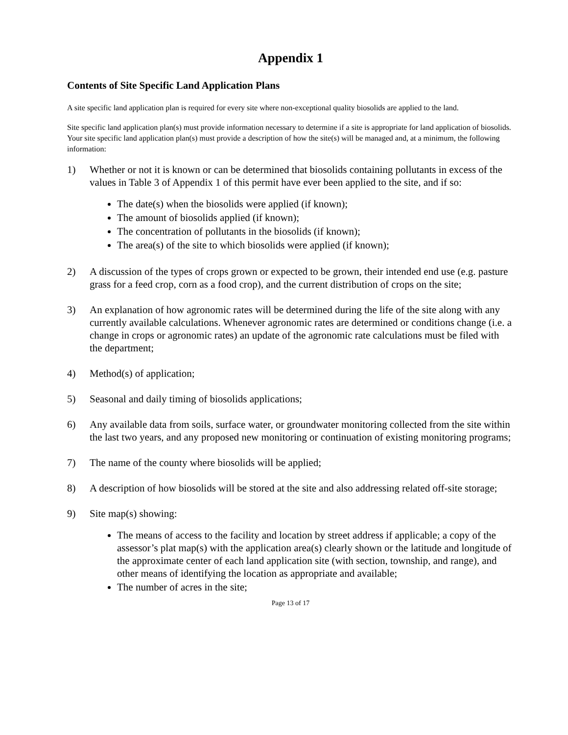Appendix 1
Contents of Site Specific Land Application Plans
A site specific land application plan is required for every site where non-exceptional quality biosolids are applied to the land.
Site specific land application plan(s) must provide information necessary to determine if a site is appropriate for land application of biosolids. Your site specific land application plan(s) must provide a description of how the site(s) will be managed and, at a minimum, the following information:
1) Whether or not it is known or can be determined that biosolids containing pollutants in excess of the values in Table 3 of Appendix 1 of this permit have ever been applied to the site, and if so:
The date(s) when the biosolids were applied (if known);
The amount of biosolids applied (if known);
The concentration of pollutants in the biosolids (if known);
The area(s) of the site to which biosolids were applied (if known);
2) A discussion of the types of crops grown or expected to be grown, their intended end use (e.g. pasture grass for a feed crop, corn as a food crop), and the current distribution of crops on the site;
3) An explanation of how agronomic rates will be determined during the life of the site along with any currently available calculations. Whenever agronomic rates are determined or conditions change (i.e. a change in crops or agronomic rates) an update of the agronomic rate calculations must be filed with the department;
4) Method(s) of application;
5) Seasonal and daily timing of biosolids applications;
6) Any available data from soils, surface water, or groundwater monitoring collected from the site within the last two years, and any proposed new monitoring or continuation of existing monitoring programs;
7) The name of the county where biosolids will be applied;
8) A description of how biosolids will be stored at the site and also addressing related off-site storage;
9) Site map(s) showing:
The means of access to the facility and location by street address if applicable; a copy of the assessor’s plat map(s) with the application area(s) clearly shown or the latitude and longitude of the approximate center of each land application site (with section, township, and range), and other means of identifying the location as appropriate and available;
The number of acres in the site;
Page 13 of 17